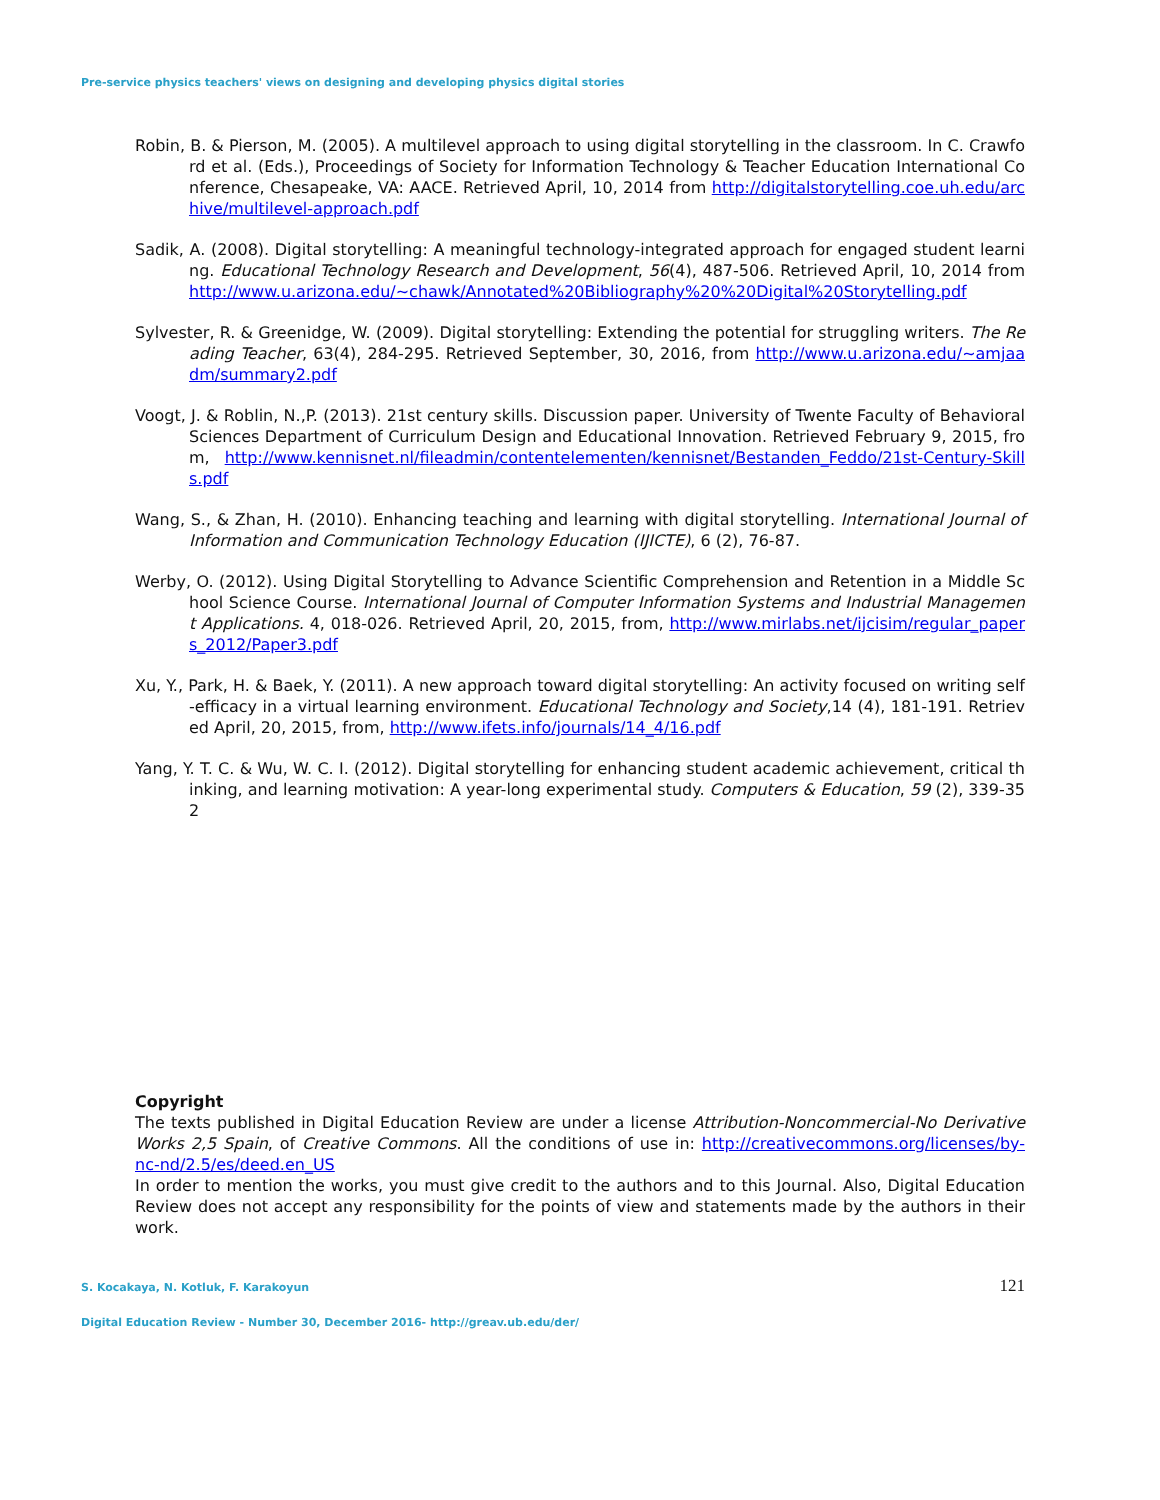Pre-service physics teachers' views on designing and developing physics digital stories
Robin, B. & Pierson, M. (2005). A multilevel approach to using digital storytelling in the classroom. In C. Crawford et al. (Eds.), Proceedings of Society for Information Technology & Teacher Education International Conference, Chesapeake, VA: AACE. Retrieved April, 10, 2014 from http://digitalstorytelling.coe.uh.edu/archive/multilevel-approach.pdf
Sadik, A. (2008). Digital storytelling: A meaningful technology-integrated approach for engaged student learning. Educational Technology Research and Development, 56(4), 487-506. Retrieved April, 10, 2014 from http://www.u.arizona.edu/~chawk/Annotated%20Bibliography%20%20Digital%20Storytelling.pdf
Sylvester, R. & Greenidge, W. (2009). Digital storytelling: Extending the potential for struggling writers. The Reading Teacher, 63(4), 284-295. Retrieved September, 30, 2016, from http://www.u.arizona.edu/~amjaadm/summary2.pdf
Voogt, J. & Roblin, N.,P. (2013). 21st century skills. Discussion paper. University of Twente Faculty of Behavioral Sciences Department of Curriculum Design and Educational Innovation. Retrieved February 9, 2015, from, http://www.kennisnet.nl/fileadmin/contentelementen/kennisnet/Bestanden_Feddo/21st-Century-Skills.pdf
Wang, S., & Zhan, H. (2010). Enhancing teaching and learning with digital storytelling. International Journal of Information and Communication Technology Education (IJICTE), 6 (2), 76-87.
Werby, O. (2012). Using Digital Storytelling to Advance Scientific Comprehension and Retention in a Middle School Science Course. International Journal of Computer Information Systems and Industrial Management Applications. 4, 018-026. Retrieved April, 20, 2015, from, http://www.mirlabs.net/ijcisim/regular_papers_2012/Paper3.pdf
Xu, Y., Park, H. & Baek, Y. (2011). A new approach toward digital storytelling: An activity focused on writing self-efficacy in a virtual learning environment. Educational Technology and Society,14 (4), 181-191. Retrieved April, 20, 2015, from, http://www.ifets.info/journals/14_4/16.pdf
Yang, Y. T. C. & Wu, W. C. I. (2012). Digital storytelling for enhancing student academic achievement, critical thinking, and learning motivation: A year-long experimental study. Computers & Education, 59 (2), 339-352
Copyright
The texts published in Digital Education Review are under a license Attribution-Noncommercial-No Derivative Works 2,5 Spain, of Creative Commons. All the conditions of use in: http://creativecommons.org/licenses/by-nc-nd/2.5/es/deed.en_US
In order to mention the works, you must give credit to the authors and to this Journal. Also, Digital Education Review does not accept any responsibility for the points of view and statements made by the authors in their work.
S. Kocakaya, N. Kotluk, F. Karakoyun 121
Digital Education Review - Number 30, December 2016- http://greav.ub.edu/der/